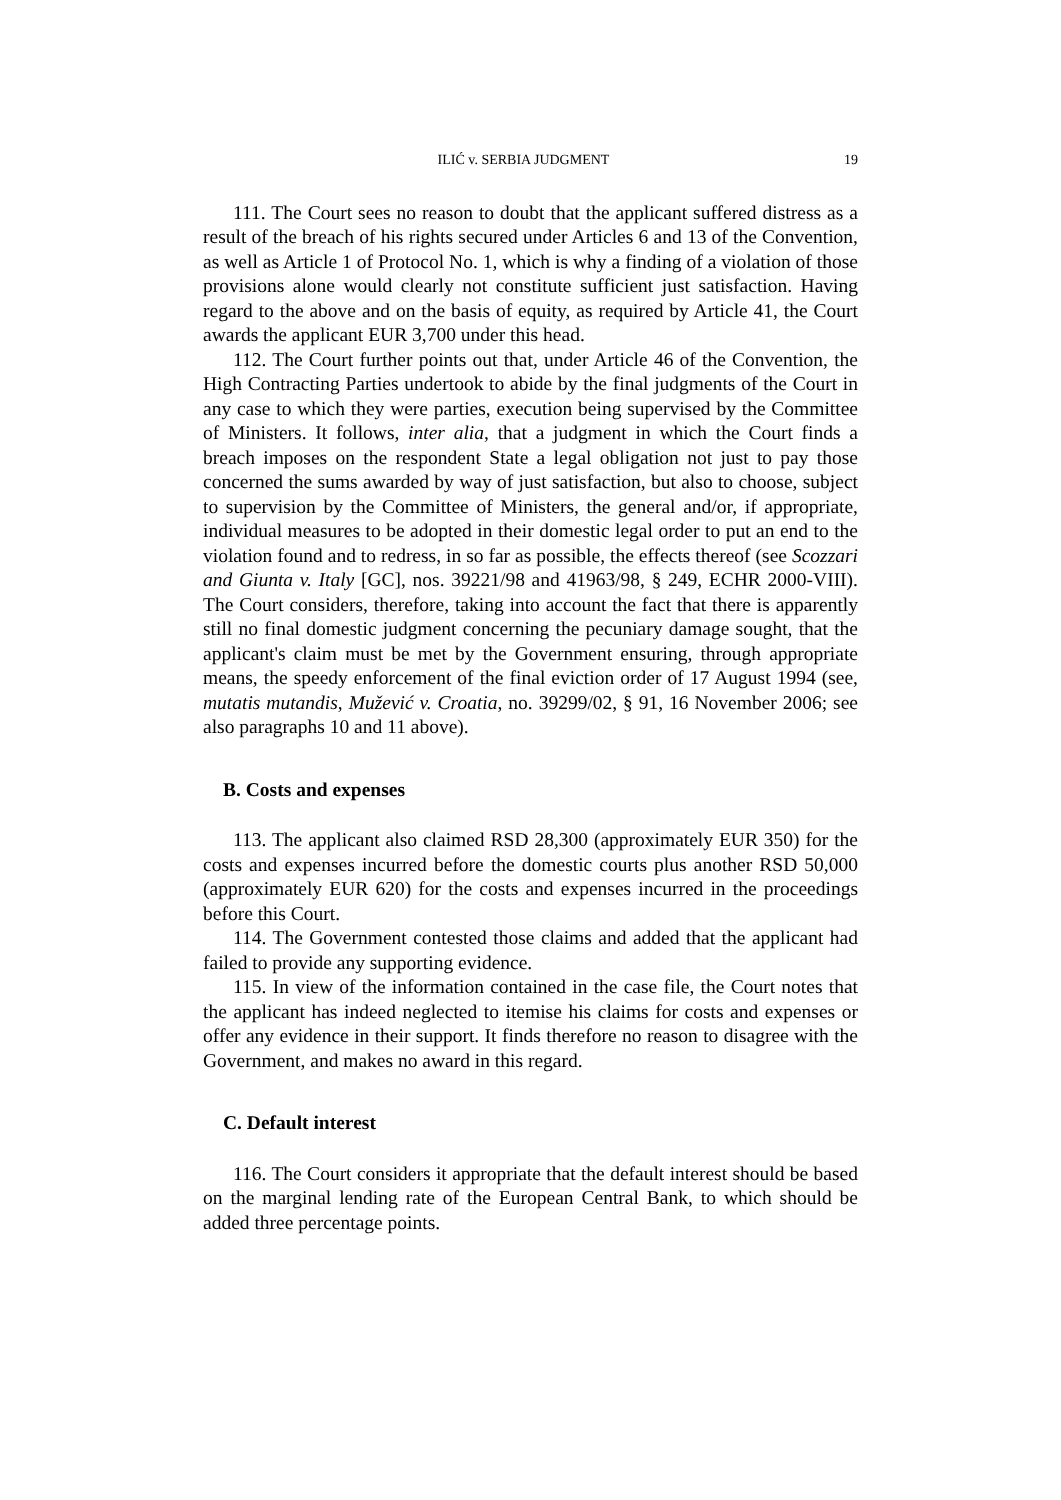ILIĆ v. SERBIA JUDGMENT 19
111. The Court sees no reason to doubt that the applicant suffered distress as a result of the breach of his rights secured under Articles 6 and 13 of the Convention, as well as Article 1 of Protocol No. 1, which is why a finding of a violation of those provisions alone would clearly not constitute sufficient just satisfaction. Having regard to the above and on the basis of equity, as required by Article 41, the Court awards the applicant EUR 3,700 under this head.
112. The Court further points out that, under Article 46 of the Convention, the High Contracting Parties undertook to abide by the final judgments of the Court in any case to which they were parties, execution being supervised by the Committee of Ministers. It follows, inter alia, that a judgment in which the Court finds a breach imposes on the respondent State a legal obligation not just to pay those concerned the sums awarded by way of just satisfaction, but also to choose, subject to supervision by the Committee of Ministers, the general and/or, if appropriate, individual measures to be adopted in their domestic legal order to put an end to the violation found and to redress, in so far as possible, the effects thereof (see Scozzari and Giunta v. Italy [GC], nos. 39221/98 and 41963/98, § 249, ECHR 2000-VIII). The Court considers, therefore, taking into account the fact that there is apparently still no final domestic judgment concerning the pecuniary damage sought, that the applicant's claim must be met by the Government ensuring, through appropriate means, the speedy enforcement of the final eviction order of 17 August 1994 (see, mutatis mutandis, Mužević v. Croatia, no. 39299/02, § 91, 16 November 2006; see also paragraphs 10 and 11 above).
B. Costs and expenses
113. The applicant also claimed RSD 28,300 (approximately EUR 350) for the costs and expenses incurred before the domestic courts plus another RSD 50,000 (approximately EUR 620) for the costs and expenses incurred in the proceedings before this Court.
114. The Government contested those claims and added that the applicant had failed to provide any supporting evidence.
115. In view of the information contained in the case file, the Court notes that the applicant has indeed neglected to itemise his claims for costs and expenses or offer any evidence in their support. It finds therefore no reason to disagree with the Government, and makes no award in this regard.
C. Default interest
116. The Court considers it appropriate that the default interest should be based on the marginal lending rate of the European Central Bank, to which should be added three percentage points.